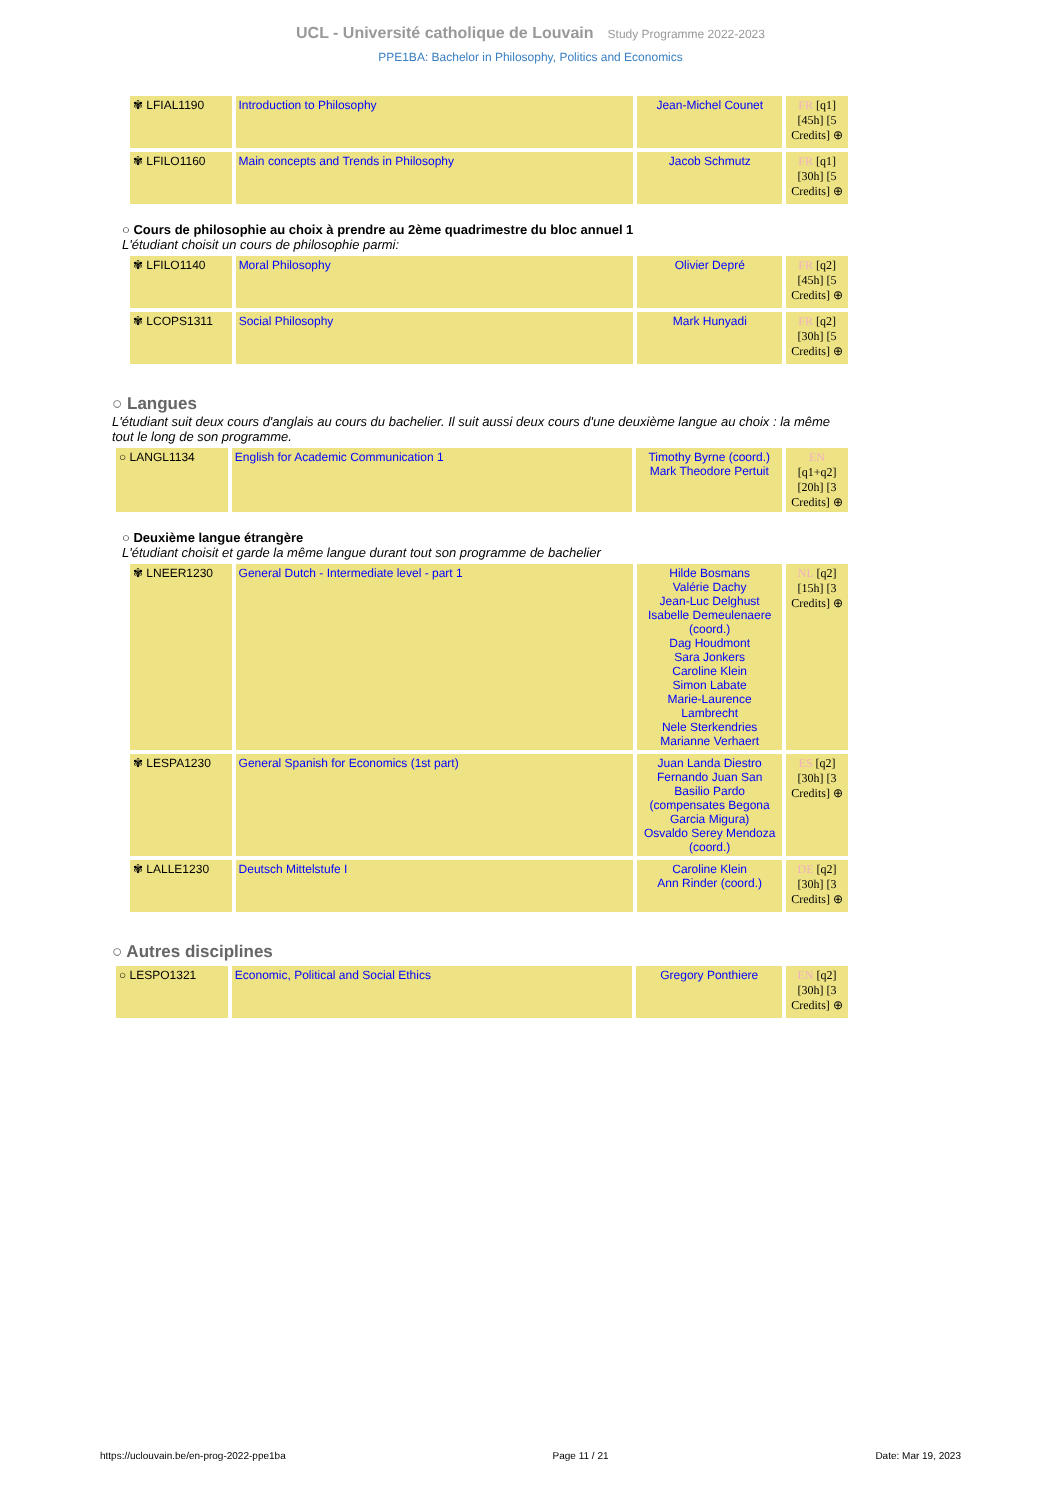UCL - Université catholique de Louvain Study Programme 2022-2023
PPE1BA: Bachelor in Philosophy, Politics and Economics
| ✾ LFIAL1190 | Introduction to Philosophy | Jean-Michel Counet | FR [q1] [45h] [5 Credits] ⊕ |
| ✾ LFILO1160 | Main concepts and Trends in Philosophy | Jacob Schmutz | FR [q1] [30h] [5 Credits] ⊕ |
○ Cours de philosophie au choix à prendre au 2ème quadrimestre du bloc annuel 1
L'étudiant choisit un cours de philosophie parmi:
| ✾ LFILO1140 | Moral Philosophy | Olivier Depré | FR [q2] [45h] [5 Credits] ⊕ |
| ✾ LCOPS1311 | Social Philosophy | Mark Hunyadi | FR [q2] [30h] [5 Credits] ⊕ |
○ Langues
L'étudiant suit deux cours d'anglais au cours du bachelier. Il suit aussi deux cours d'une deuxième langue au choix : la même tout le long de son programme.
| ○ LANGL1134 | English for Academic Communication 1 | Timothy Byrne (coord.) Mark Theodore Pertuit | EN [q1+q2] [20h] [3 Credits] ⊕ |
○ Deuxième langue étrangère
L'étudiant choisit et garde la même langue durant tout son programme de bachelier
| ✾ LNEER1230 | General Dutch - Intermediate level - part 1 | Hilde Bosmans Valérie Dachy Jean-Luc Delghust Isabelle Demeulenaere (coord.) Dag Houdmont Sara Jonkers Caroline Klein Simon Labate Marie-Laurence Lambrecht Nele Sterkendries Marianne Verhaert | NL [q2] [15h] [3 Credits] ⊕ |
| ✾ LESPA1230 | General Spanish for Economics (1st part) | Juan Landa Diestro Fernando Juan San Basilio Pardo (compensates Begona Garcia Migura) Osvaldo Serey Mendoza (coord.) | ES [q2] [30h] [3 Credits] ⊕ |
| ✾ LALLE1230 | Deutsch Mittelstufe I | Caroline Klein Ann Rinder (coord.) | DE [q2] [30h] [3 Credits] ⊕ |
○ Autres disciplines
| ○ LESPO1321 | Economic, Political and Social Ethics | Gregory Ponthiere | EN [q2] [30h] [3 Credits] ⊕ |
https://uclouvain.be/en-prog-2022-ppe1ba Page 11 / 21 Date: Mar 19, 2023